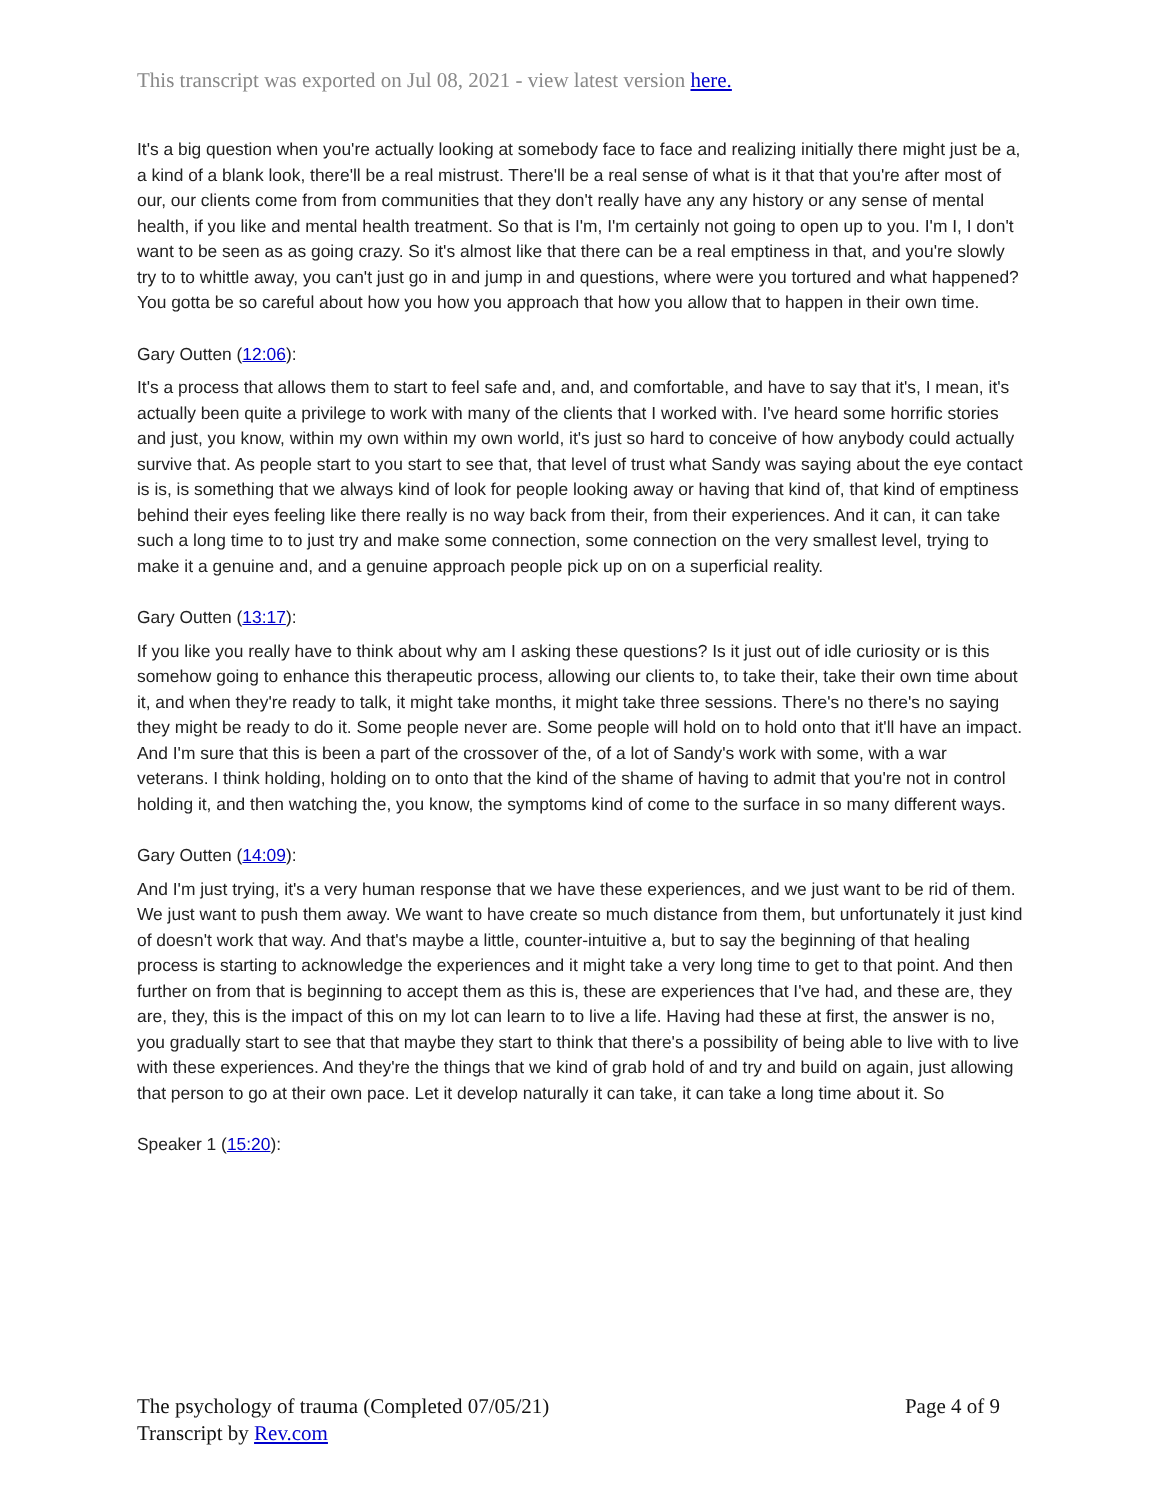This transcript was exported on Jul 08, 2021 - view latest version here.
It's a big question when you're actually looking at somebody face to face and realizing initially there might just be a, a kind of a blank look, there'll be a real mistrust. There'll be a real sense of what is it that that you're after most of our, our clients come from from communities that they don't really have any any history or any sense of mental health, if you like and mental health treatment. So that is I'm, I'm certainly not going to open up to you. I'm I, I don't want to be seen as as going crazy. So it's almost like that there can be a real emptiness in that, and you're slowly try to to whittle away, you can't just go in and jump in and questions, where were you tortured and what happened? You gotta be so careful about how you how you approach that how you allow that to happen in their own time.
Gary Outten (12:06):
It's a process that allows them to start to feel safe and, and, and comfortable, and have to say that it's, I mean, it's actually been quite a privilege to work with many of the clients that I worked with. I've heard some horrific stories and just, you know, within my own within my own world, it's just so hard to conceive of how anybody could actually survive that. As people start to you start to see that, that level of trust what Sandy was saying about the eye contact is is, is something that we always kind of look for people looking away or having that kind of, that kind of emptiness behind their eyes feeling like there really is no way back from their, from their experiences. And it can, it can take such a long time to to just try and make some connection, some connection on the very smallest level, trying to make it a genuine and, and a genuine approach people pick up on on a superficial reality.
Gary Outten (13:17):
If you like you really have to think about why am I asking these questions? Is it just out of idle curiosity or is this somehow going to enhance this therapeutic process, allowing our clients to, to take their, take their own time about it, and when they're ready to talk, it might take months, it might take three sessions. There's no there's no saying they might be ready to do it. Some people never are. Some people will hold on to hold onto that it'll have an impact. And I'm sure that this is been a part of the crossover of the, of a lot of Sandy's work with some, with a war veterans. I think holding, holding on to onto that the kind of the shame of having to admit that you're not in control holding it, and then watching the, you know, the symptoms kind of come to the surface in so many different ways.
Gary Outten (14:09):
And I'm just trying, it's a very human response that we have these experiences, and we just want to be rid of them. We just want to push them away. We want to have create so much distance from them, but unfortunately it just kind of doesn't work that way. And that's maybe a little, counter-intuitive a, but to say the beginning of that healing process is starting to acknowledge the experiences and it might take a very long time to get to that point. And then further on from that is beginning to accept them as this is, these are experiences that I've had, and these are, they are, they, this is the impact of this on my lot can learn to to live a life. Having had these at first, the answer is no, you gradually start to see that that maybe they start to think that there's a possibility of being able to live with to live with these experiences. And they're the things that we kind of grab hold of and try and build on again, just allowing that person to go at their own pace. Let it develop naturally it can take, it can take a long time about it. So
Speaker 1 (15:20):
The psychology of trauma (Completed 07/05/21)
Transcript by Rev.com
Page 4 of 9